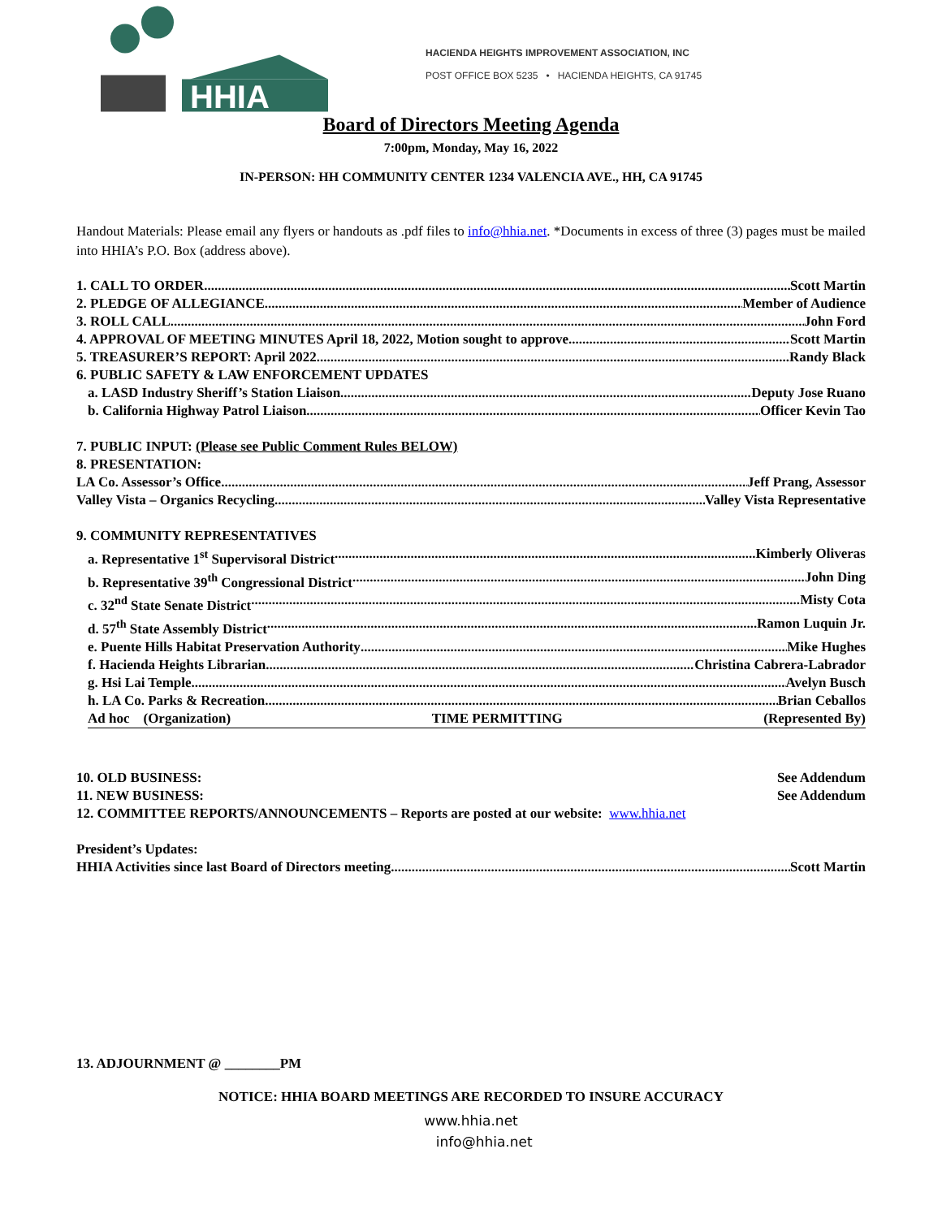HHIA
HACIENDA HEIGHTS IMPROVEMENT ASSOCIATION, INC
POST OFFICE BOX 5235 • HACIENDA HEIGHTS, CA 91745
Board of Directors Meeting Agenda
7:00pm, Monday, May 16, 2022
IN-PERSON: HH COMMUNITY CENTER 1234 VALENCIA AVE., HH, CA 91745
Handout Materials: Please email any flyers or handouts as .pdf files to info@hhia.net. *Documents in excess of three (3) pages must be mailed into HHIA’s P.O. Box (address above).
1. CALL TO ORDER Scott Martin
2. PLEDGE OF ALLEGIANCE Member of Audience
3. ROLL CALL John Ford
4. APPROVAL OF MEETING MINUTES April 18, 2022, Motion sought to approve Scott Martin
5. TREASURER’S REPORT: April 2022 Randy Black
6. PUBLIC SAFETY & LAW ENFORCEMENT UPDATES
a. LASD Industry Sheriff’s Station Liaison Deputy Jose Ruano
b. California Highway Patrol Liaison Officer Kevin Tao
7. PUBLIC INPUT: (Please see Public Comment Rules BELOW)
8. PRESENTATION:
LA Co. Assessor’s Office Jeff Prang, Assessor
Valley Vista – Organics Recycling Valley Vista Representative
9. COMMUNITY REPRESENTATIVES
a. Representative 1<sup>st</sup> Supervisoral District Kimberly Oliveras
b. Representative 39<sup>th</sup> Congressional District John Ding
c. 32<sup>nd</sup> State Senate District Misty Cota
d. 57<sup>th</sup> State Assembly District Ramon Luquin Jr.
e. Puente Hills Habitat Preservation Authority Mike Hughes
f. Hacienda Heights Librarian Christina Cabrera-Labrador
g. Hsi Lai Temple Avelyn Busch
h. LA Co. Parks & Recreation Brian Ceballos
Ad hoc (Organization) TIME PERMITTING (Represented By)
10. OLD BUSINESS: See Addendum
11. NEW BUSINESS: See Addendum
12. COMMITTEE REPORTS/ANNOUNCEMENTS – Reports are posted at our website: www.hhia.net
President’s Updates:
HHIA Activities since last Board of Directors meeting Scott Martin
13. ADJOURNMENT @ ________PM
NOTICE: HHIA BOARD MEETINGS ARE RECORDED TO INSURE ACCURACY
www.hhia.net
info@hhia.net